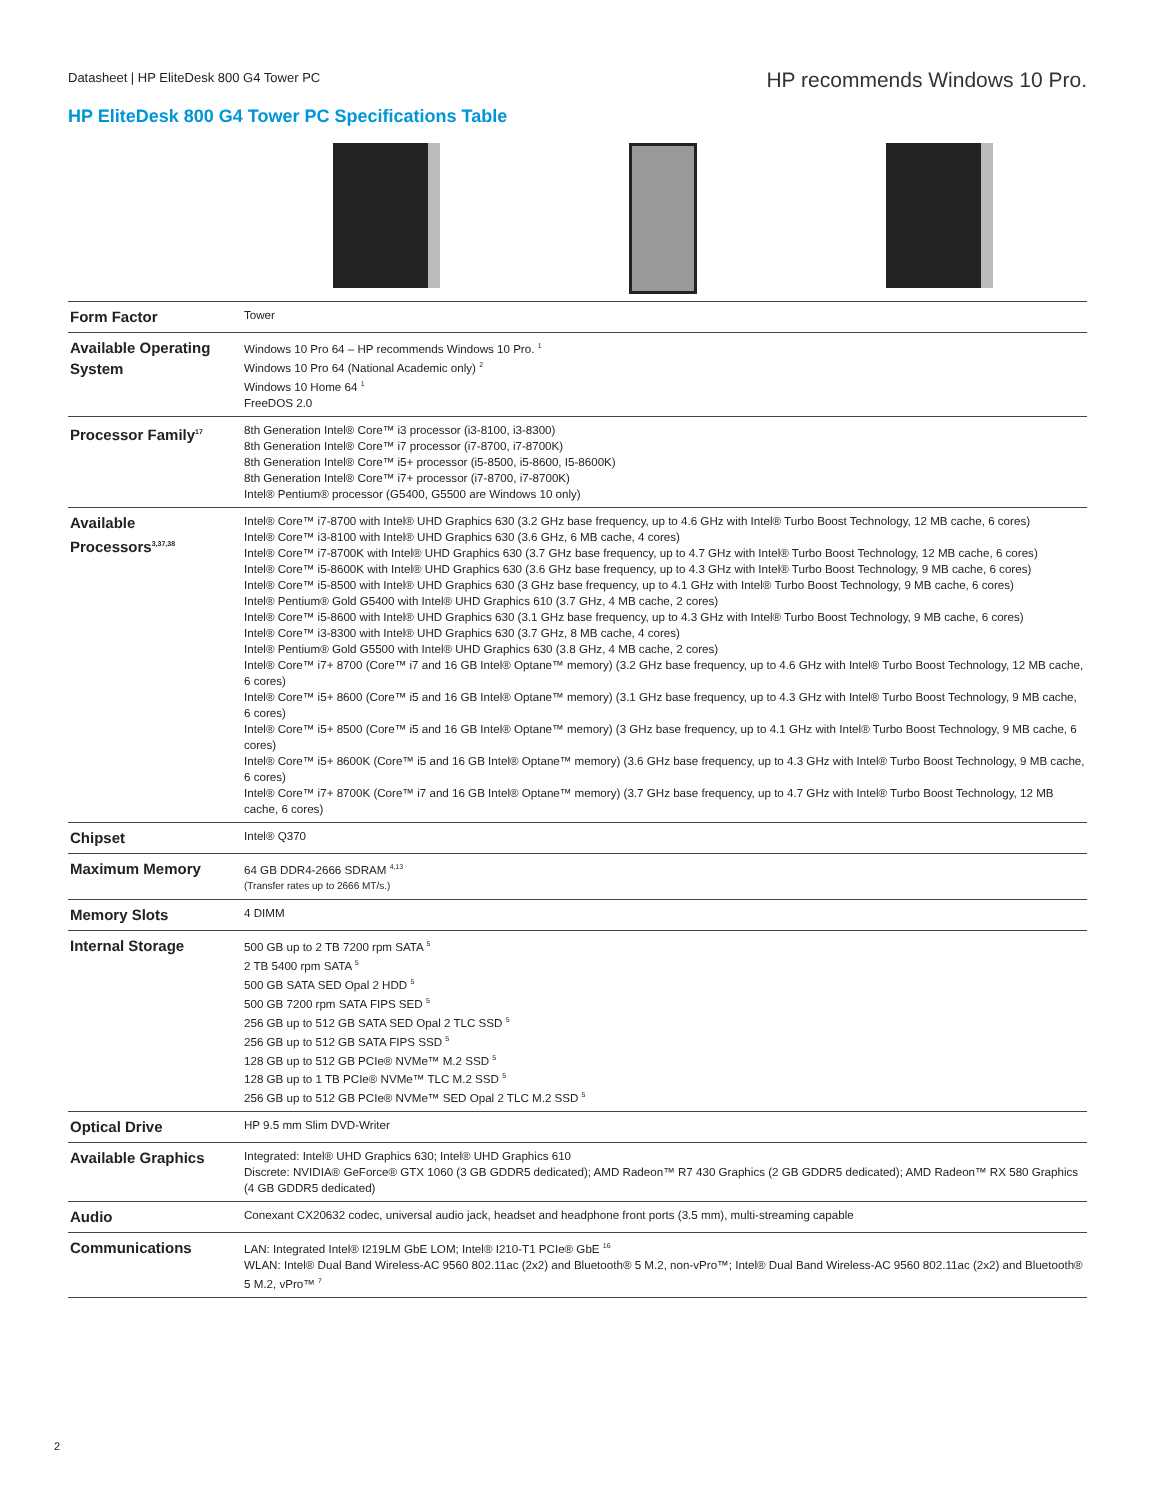Datasheet | HP EliteDesk 800 G4 Tower PC
HP recommends Windows 10 Pro.
HP EliteDesk 800 G4 Tower PC Specifications Table
| Form Factor | Tower |
| Available Operating System | Windows 10 Pro 64 – HP recommends Windows 10 Pro. <sup>1</sup> Windows 10 Pro 64 (National Academic only) <sup>2</sup> Windows 10 Home 64 <sup>1</sup> FreeDOS 2.0 |
| Processor Family<sup>17</sup> | 8th Generation Intel® Core™ i3 processor (i3-8100, i3-8300) 8th Generation Intel® Core™ i7 processor (i7-8700, i7-8700K) 8th Generation Intel® Core™ i5+ processor (i5-8500, i5-8600, I5-8600K) 8th Generation Intel® Core™ i7+ processor (i7-8700, i7-8700K) Intel® Pentium® processor (G5400, G5500 are Windows 10 only) |
| Available Processors<sup>3,37,38</sup> | Intel® Core™ i7-8700 with Intel® UHD Graphics 630 (3.2 GHz base frequency, up to 4.6 GHz with Intel® Turbo Boost Technology, 12 MB cache, 6 cores) Intel® Core™ i3-8100 with Intel® UHD Graphics 630 (3.6 GHz, 6 MB cache, 4 cores) Intel® Core™ i7-8700K with Intel® UHD Graphics 630 (3.7 GHz base frequency, up to 4.7 GHz with Intel® Turbo Boost Technology, 12 MB cache, 6 cores) Intel® Core™ i5-8600K with Intel® UHD Graphics 630 (3.6 GHz base frequency, up to 4.3 GHz with Intel® Turbo Boost Technology, 9 MB cache, 6 cores) Intel® Core™ i5-8500 with Intel® UHD Graphics 630 (3 GHz base frequency, up to 4.1 GHz with Intel® Turbo Boost Technology, 9 MB cache, 6 cores) Intel® Pentium® Gold G5400 with Intel® UHD Graphics 610 (3.7 GHz, 4 MB cache, 2 cores) Intel® Core™ i5-8600 with Intel® UHD Graphics 630 (3.1 GHz base frequency, up to 4.3 GHz with Intel® Turbo Boost Technology, 9 MB cache, 6 cores) Intel® Core™ i3-8300 with Intel® UHD Graphics 630 (3.7 GHz, 8 MB cache, 4 cores) Intel® Pentium® Gold G5500 with Intel® UHD Graphics 630 (3.8 GHz, 4 MB cache, 2 cores) Intel® Core™ i7+ 8700 (Core™ i7 and 16 GB Intel® Optane™ memory) (3.2 GHz base frequency, up to 4.6 GHz with Intel® Turbo Boost Technology, 12 MB cache, 6 cores) Intel® Core™ i5+ 8600 (Core™ i5 and 16 GB Intel® Optane™ memory) (3.1 GHz base frequency, up to 4.3 GHz with Intel® Turbo Boost Technology, 9 MB cache, 6 cores) Intel® Core™ i5+ 8500 (Core™ i5 and 16 GB Intel® Optane™ memory) (3 GHz base frequency, up to 4.1 GHz with Intel® Turbo Boost Technology, 9 MB cache, 6 cores) Intel® Core™ i5+ 8600K (Core™ i5 and 16 GB Intel® Optane™ memory) (3.6 GHz base frequency, up to 4.3 GHz with Intel® Turbo Boost Technology, 9 MB cache, 6 cores) Intel® Core™ i7+ 8700K (Core™ i7 and 16 GB Intel® Optane™ memory) (3.7 GHz base frequency, up to 4.7 GHz with Intel® Turbo Boost Technology, 12 MB cache, 6 cores) |
| Chipset | Intel® Q370 |
| Maximum Memory | 64 GB DDR4-2666 SDRAM <sup>4,13</sup> (Transfer rates up to 2666 MT/s.) |
| Memory Slots | 4 DIMM |
| Internal Storage | 500 GB up to 2 TB 7200 rpm SATA <sup>5</sup> 2 TB 5400 rpm SATA <sup>5</sup> 500 GB SATA SED Opal 2 HDD <sup>5</sup> 500 GB 7200 rpm SATA FIPS SED <sup>5</sup> 256 GB up to 512 GB SATA SED Opal 2 TLC SSD <sup>5</sup> 256 GB up to 512 GB SATA FIPS SSD <sup>5</sup> 128 GB up to 512 GB PCIe® NVMe™ M.2 SSD <sup>5</sup> 128 GB up to 1 TB PCIe® NVMe™ TLC M.2 SSD <sup>5</sup> 256 GB up to 512 GB PCIe® NVMe™ SED Opal 2 TLC M.2 SSD <sup>5</sup> |
| Optical Drive | HP 9.5 mm Slim DVD-Writer |
| Available Graphics | Integrated: Intel® UHD Graphics 630; Intel® UHD Graphics 610 Discrete: NVIDIA® GeForce® GTX 1060 (3 GB GDDR5 dedicated); AMD Radeon™ R7 430 Graphics (2 GB GDDR5 dedicated); AMD Radeon™ RX 580 Graphics (4 GB GDDR5 dedicated) |
| Audio | Conexant CX20632 codec, universal audio jack, headset and headphone front ports (3.5 mm), multi-streaming capable |
| Communications | LAN: Integrated Intel® I219LM GbE LOM; Intel® I210-T1 PCIe® GbE <sup>16</sup> WLAN: Intel® Dual Band Wireless-AC 9560 802.11ac (2x2) and Bluetooth® 5 M.2, non-vPro™; Intel® Dual Band Wireless-AC 9560 802.11ac (2x2) and Bluetooth® 5 M.2, vPro™ <sup>7</sup> |
2